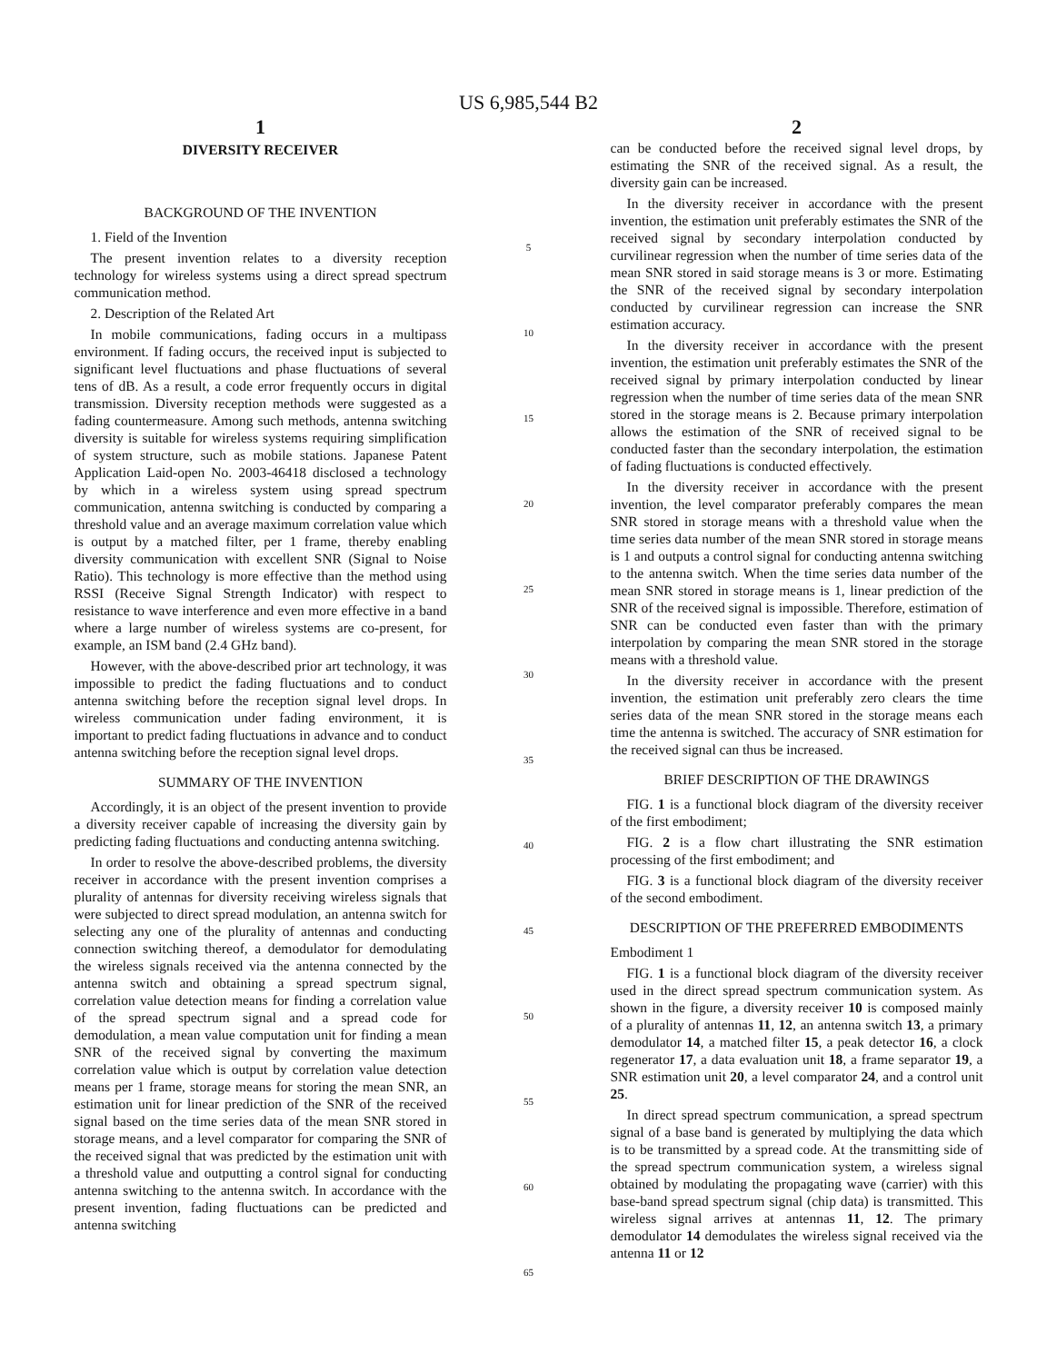US 6,985,544 B2
1
DIVERSITY RECEIVER
BACKGROUND OF THE INVENTION
1. Field of the Invention
The present invention relates to a diversity reception technology for wireless systems using a direct spread spectrum communication method.
2. Description of the Related Art
In mobile communications, fading occurs in a multipass environment. If fading occurs, the received input is subjected to significant level fluctuations and phase fluctuations of several tens of dB. As a result, a code error frequently occurs in digital transmission. Diversity reception methods were suggested as a fading countermeasure. Among such methods, antenna switching diversity is suitable for wireless systems requiring simplification of system structure, such as mobile stations. Japanese Patent Application Laid-open No. 2003-46418 disclosed a technology by which in a wireless system using spread spectrum communication, antenna switching is conducted by comparing a threshold value and an average maximum correlation value which is output by a matched filter, per 1 frame, thereby enabling diversity communication with excellent SNR (Signal to Noise Ratio). This technology is more effective than the method using RSSI (Receive Signal Strength Indicator) with respect to resistance to wave interference and even more effective in a band where a large number of wireless systems are co-present, for example, an ISM band (2.4 GHz band).
However, with the above-described prior art technology, it was impossible to predict the fading fluctuations and to conduct antenna switching before the reception signal level drops. In wireless communication under fading environment, it is important to predict fading fluctuations in advance and to conduct antenna switching before the reception signal level drops.
SUMMARY OF THE INVENTION
Accordingly, it is an object of the present invention to provide a diversity receiver capable of increasing the diversity gain by predicting fading fluctuations and conducting antenna switching.
In order to resolve the above-described problems, the diversity receiver in accordance with the present invention comprises a plurality of antennas for diversity receiving wireless signals that were subjected to direct spread modulation, an antenna switch for selecting any one of the plurality of antennas and conducting connection switching thereof, a demodulator for demodulating the wireless signals received via the antenna connected by the antenna switch and obtaining a spread spectrum signal, correlation value detection means for finding a correlation value of the spread spectrum signal and a spread code for demodulation, a mean value computation unit for finding a mean SNR of the received signal by converting the maximum correlation value which is output by correlation value detection means per 1 frame, storage means for storing the mean SNR, an estimation unit for linear prediction of the SNR of the received signal based on the time series data of the mean SNR stored in storage means, and a level comparator for comparing the SNR of the received signal that was predicted by the estimation unit with a threshold value and outputting a control signal for conducting antenna switching to the antenna switch. In accordance with the present invention, fading fluctuations can be predicted and antenna switching
5
10
15
20
25
30
35
40
45
50
55
60
65
2
can be conducted before the received signal level drops, by estimating the SNR of the received signal. As a result, the diversity gain can be increased.
In the diversity receiver in accordance with the present invention, the estimation unit preferably estimates the SNR of the received signal by secondary interpolation conducted by curvilinear regression when the number of time series data of the mean SNR stored in said storage means is 3 or more. Estimating the SNR of the received signal by secondary interpolation conducted by curvilinear regression can increase the SNR estimation accuracy.
In the diversity receiver in accordance with the present invention, the estimation unit preferably estimates the SNR of the received signal by primary interpolation conducted by linear regression when the number of time series data of the mean SNR stored in the storage means is 2. Because primary interpolation allows the estimation of the SNR of received signal to be conducted faster than the secondary interpolation, the estimation of fading fluctuations is conducted effectively.
In the diversity receiver in accordance with the present invention, the level comparator preferably compares the mean SNR stored in storage means with a threshold value when the time series data number of the mean SNR stored in storage means is 1 and outputs a control signal for conducting antenna switching to the antenna switch. When the time series data number of the mean SNR stored in storage means is 1, linear prediction of the SNR of the received signal is impossible. Therefore, estimation of SNR can be conducted even faster than with the primary interpolation by comparing the mean SNR stored in the storage means with a threshold value.
In the diversity receiver in accordance with the present invention, the estimation unit preferably zero clears the time series data of the mean SNR stored in the storage means each time the antenna is switched. The accuracy of SNR estimation for the received signal can thus be increased.
BRIEF DESCRIPTION OF THE DRAWINGS
FIG. 1 is a functional block diagram of the diversity receiver of the first embodiment;
FIG. 2 is a flow chart illustrating the SNR estimation processing of the first embodiment; and
FIG. 3 is a functional block diagram of the diversity receiver of the second embodiment.
DESCRIPTION OF THE PREFERRED EMBODIMENTS
Embodiment 1
FIG. 1 is a functional block diagram of the diversity receiver used in the direct spread spectrum communication system. As shown in the figure, a diversity receiver 10 is composed mainly of a plurality of antennas 11, 12, an antenna switch 13, a primary demodulator 14, a matched filter 15, a peak detector 16, a clock regenerator 17, a data evaluation unit 18, a frame separator 19, a SNR estimation unit 20, a level comparator 24, and a control unit 25.
In direct spread spectrum communication, a spread spectrum signal of a base band is generated by multiplying the data which is to be transmitted by a spread code. At the transmitting side of the spread spectrum communication system, a wireless signal obtained by modulating the propagating wave (carrier) with this base-band spread spectrum signal (chip data) is transmitted. This wireless signal arrives at antennas 11, 12. The primary demodulator 14 demodulates the wireless signal received via the antenna 11 or 12